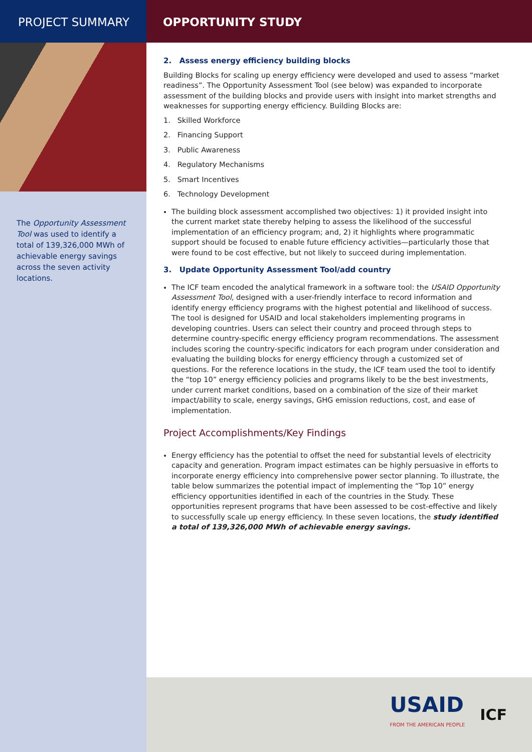PROJECT SUMMARY
The Opportunity Assessment Tool was used to identify a total of 139,326,000 MWh of achievable energy savings across the seven activity locations.
OPPORTUNITY STUDY
2. Assess energy efficiency building blocks
Building Blocks for scaling up energy efficiency were developed and used to assess “market readiness”. The Opportunity Assessment Tool (see below) was expanded to incorporate assessment of the building blocks and provide users with insight into market strengths and weaknesses for supporting energy efficiency. Building Blocks are:
1. Skilled Workforce
2. Financing Support
3. Public Awareness
4. Regulatory Mechanisms
5. Smart Incentives
6. Technology Development
The building block assessment accomplished two objectives: 1) it provided insight into the current market state thereby helping to assess the likelihood of the successful implementation of an efficiency program; and, 2) it highlights where programmatic support should be focused to enable future efficiency activities—particularly those that were found to be cost effective, but not likely to succeed during implementation.
3. Update Opportunity Assessment Tool/add country
The ICF team encoded the analytical framework in a software tool: the USAID Opportunity Assessment Tool, designed with a user-friendly interface to record information and identify energy efficiency programs with the highest potential and likelihood of success. The tool is designed for USAID and local stakeholders implementing programs in developing countries. Users can select their country and proceed through steps to determine country-specific energy efficiency program recommendations. The assessment includes scoring the country-specific indicators for each program under consideration and evaluating the building blocks for energy efficiency through a customized set of questions. For the reference locations in the study, the ICF team used the tool to identify the “top 10” energy efficiency policies and programs likely to be the best investments, under current market conditions, based on a combination of the size of their market impact/ability to scale, energy savings, GHG emission reductions, cost, and ease of implementation.
Project Accomplishments/Key Findings
Energy efficiency has the potential to offset the need for substantial levels of electricity capacity and generation. Program impact estimates can be highly persuasive in efforts to incorporate energy efficiency into comprehensive power sector planning. To illustrate, the table below summarizes the potential impact of implementing the “Top 10” energy efficiency opportunities identified in each of the countries in the Study. These opportunities represent programs that have been assessed to be cost-effective and likely to successfully scale up energy efficiency. In these seven locations, the study identified a total of 139,326,000 MWh of achievable energy savings.
USAID
FROM THE AMERICAN PEOPLE
ICF